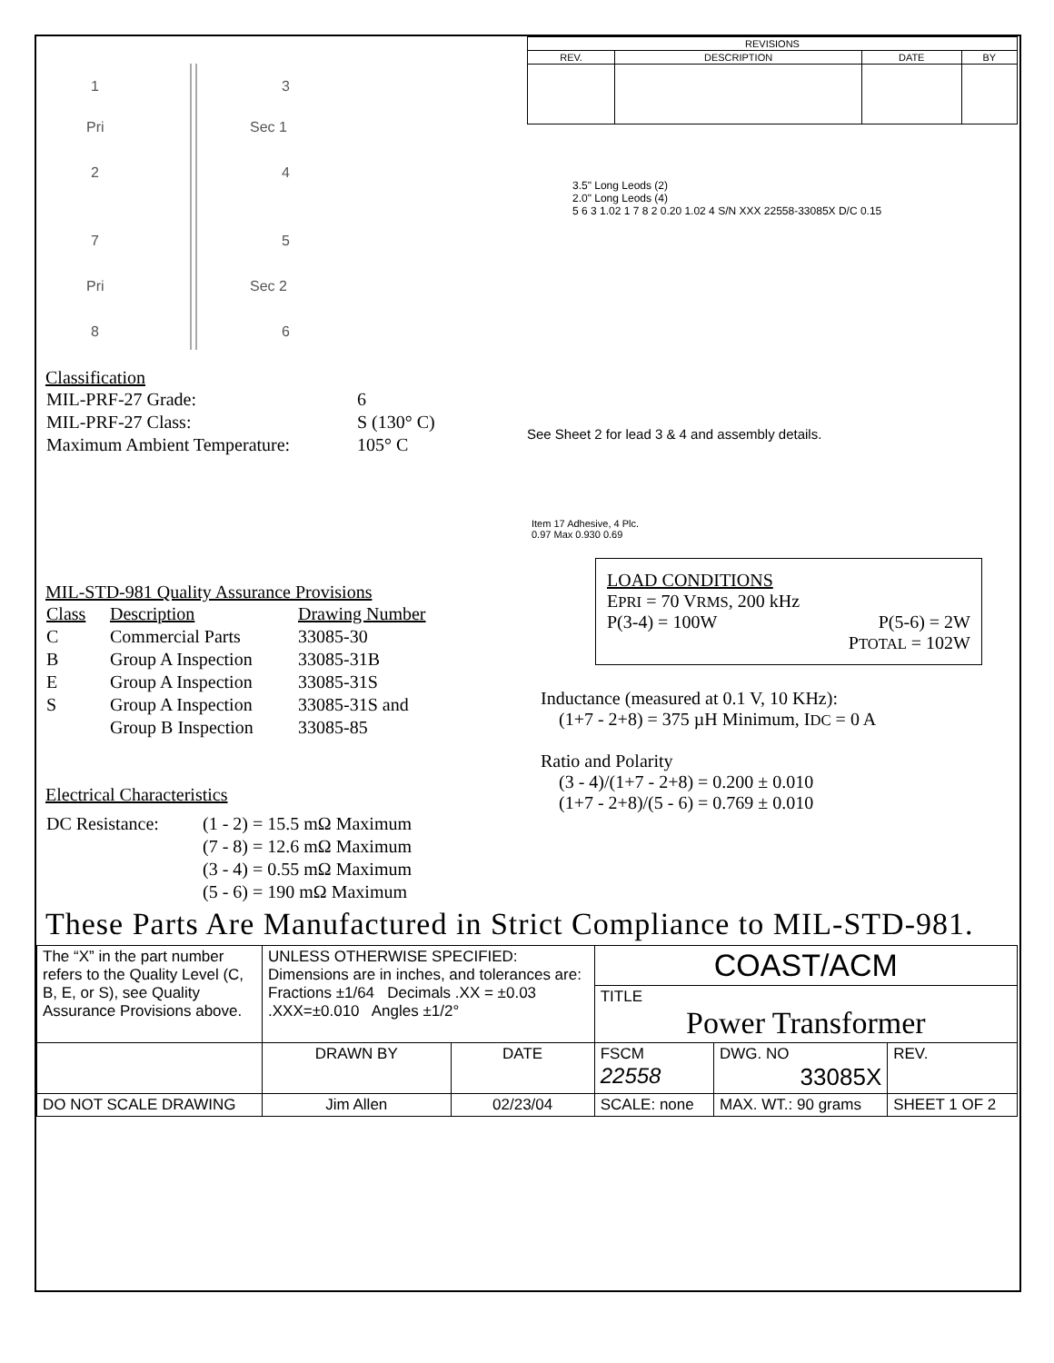1
3
Pri
Sec 1
2
4
7
5
Pri
Sec 2
8
6
Classification
| MIL-PRF-27 Grade: | 6 |
| MIL-PRF-27 Class: | S (130° C) |
| Maximum Ambient Temperature: | 105° C |
| REVISIONS | | | |
| --- | --- | --- | --- |
| REV. | DESCRIPTION | DATE | BY |
3.5" Long Leods (2)
2.0" Long Leods (4)
5 6 3 1.02 1 7 8 2 0.20 1.02 4 S/N XXX 22558-33085X D/C 0.15
See Sheet 2 for lead 3 & 4 and assembly details.
MIL-STD-981 Quality Assurance Provisions
| Class | Description | Drawing Number |
| C | Commercial Parts | 33085-30 |
| B | Group A Inspection | 33085-31B |
| E | Group A Inspection | 33085-31S |
| S | Group A Inspection | 33085-31S and |
| | Group B Inspection | 33085-85 |
Electrical Characteristics
| DC Resistance: | (1 - 2) = 15.5 mΩ Maximum |
| | (7 - 8) = 12.6 mΩ Maximum |
| | (3 - 4) = 0.55 mΩ Maximum |
| | (5 - 6) = 190 mΩ Maximum |
Item 17 Adhesive, 4 Plc.
0.97 Max 0.930 0.69
LOAD CONDITIONS
EPRI = 70 VRMS, 200 kHz
P(3-4) = 100W P(5-6) = 2W
PTOTAL = 102W
Inductance (measured at 0.1 V, 10 KHz):
(1+7 - 2+8) = 375 µH Minimum, IDC = 0 A
Ratio and Polarity
(3 - 4)/(1+7 - 2+8) = 0.200 ± 0.010
(1+7 - 2+8)/(5 - 6) = 0.769 ± 0.010
These Parts Are Manufactured in Strict Compliance to MIL-STD-981.
| The “X” in the part number refers to the Quality Level (C, B, E, or S), see Quality Assurance Provisions above. | UNLESS OTHERWISE SPECIFIED: Dimensions are in inches, and tolerances are: Fractions ±1/64 Decimals .XX = ±0.03 .XXX=±0.010 Angles ±1/2° | | COAST/ACM | | |
| | | | TITLE Power Transformer | | |
| | DRAWN BY | DATE | FSCM 22558 | DWG. NO 33085X | REV. |
| DO NOT SCALE DRAWING | Jim Allen | 02/23/04 | SCALE: none | MAX. WT.: 90 grams | SHEET 1 OF 2 |